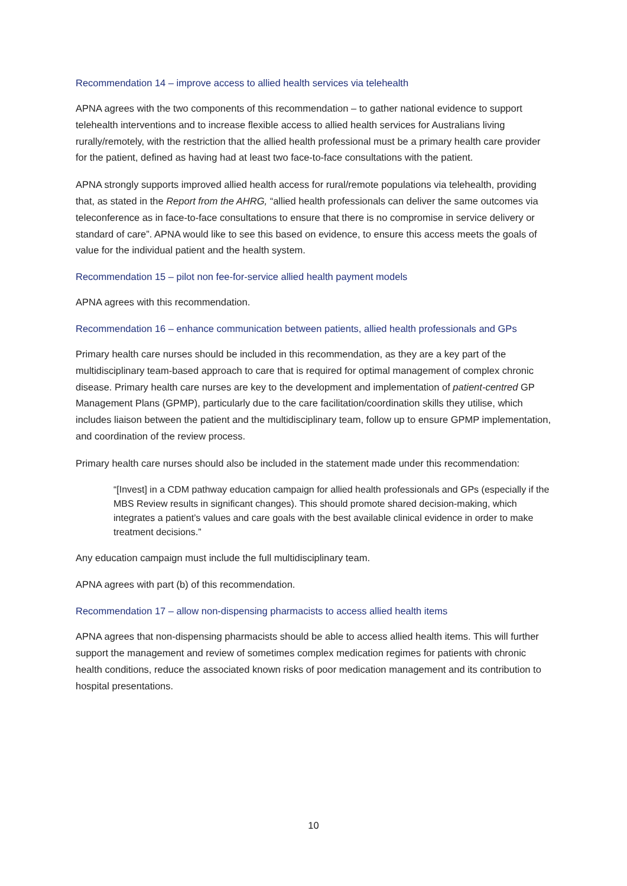Recommendation 14 – improve access to allied health services via telehealth
APNA agrees with the two components of this recommendation – to gather national evidence to support telehealth interventions and to increase flexible access to allied health services for Australians living rurally/remotely, with the restriction that the allied health professional must be a primary health care provider for the patient, defined as having had at least two face-to-face consultations with the patient.
APNA strongly supports improved allied health access for rural/remote populations via telehealth, providing that, as stated in the Report from the AHRG, “allied health professionals can deliver the same outcomes via teleconference as in face-to-face consultations to ensure that there is no compromise in service delivery or standard of care”. APNA would like to see this based on evidence, to ensure this access meets the goals of value for the individual patient and the health system.
Recommendation 15 – pilot non fee-for-service allied health payment models
APNA agrees with this recommendation.
Recommendation 16 – enhance communication between patients, allied health professionals and GPs
Primary health care nurses should be included in this recommendation, as they are a key part of the multidisciplinary team-based approach to care that is required for optimal management of complex chronic disease. Primary health care nurses are key to the development and implementation of patient-centred GP Management Plans (GPMP), particularly due to the care facilitation/coordination skills they utilise, which includes liaison between the patient and the multidisciplinary team, follow up to ensure GPMP implementation, and coordination of the review process.
Primary health care nurses should also be included in the statement made under this recommendation:
“[Invest] in a CDM pathway education campaign for allied health professionals and GPs (especially if the MBS Review results in significant changes). This should promote shared decision-making, which integrates a patient’s values and care goals with the best available clinical evidence in order to make treatment decisions.”
Any education campaign must include the full multidisciplinary team.
APNA agrees with part (b) of this recommendation.
Recommendation 17 – allow non-dispensing pharmacists to access allied health items
APNA agrees that non-dispensing pharmacists should be able to access allied health items. This will further support the management and review of sometimes complex medication regimes for patients with chronic health conditions, reduce the associated known risks of poor medication management and its contribution to hospital presentations.
10